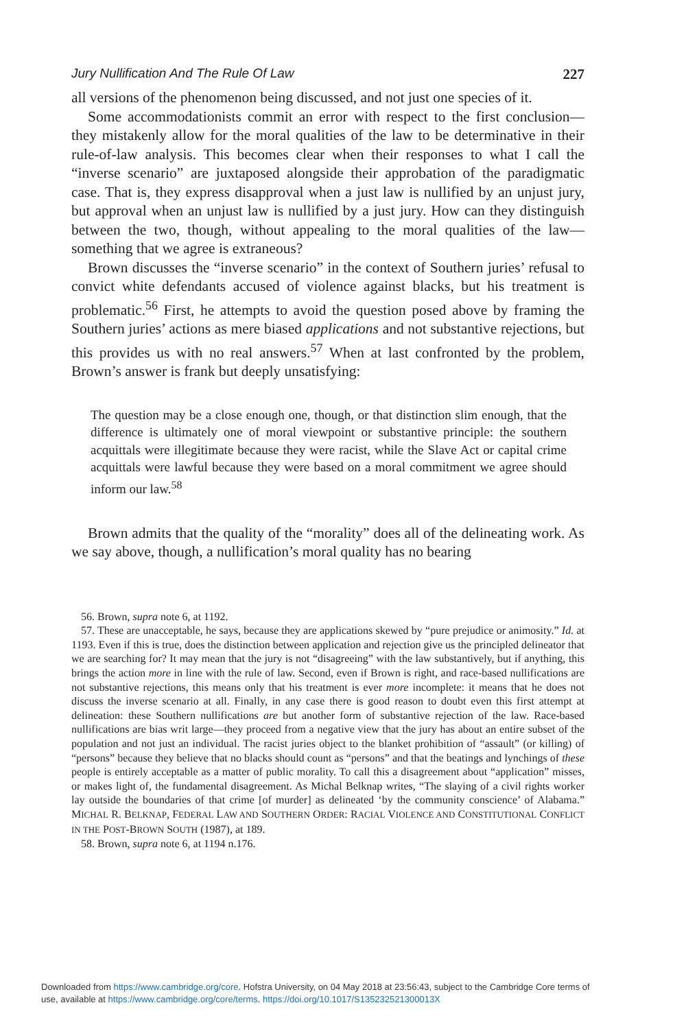Jury Nullification And The Rule Of Law 227
all versions of the phenomenon being discussed, and not just one species of it.
Some accommodationists commit an error with respect to the first conclusion—they mistakenly allow for the moral qualities of the law to be determinative in their rule-of-law analysis. This becomes clear when their responses to what I call the “inverse scenario” are juxtaposed alongside their approbation of the paradigmatic case. That is, they express disapproval when a just law is nullified by an unjust jury, but approval when an unjust law is nullified by a just jury. How can they distinguish between the two, though, without appealing to the moral qualities of the law—something that we agree is extraneous?
Brown discusses the “inverse scenario” in the context of Southern juries’ refusal to convict white defendants accused of violence against blacks, but his treatment is problematic.<sup>56</sup> First, he attempts to avoid the question posed above by framing the Southern juries’ actions as mere biased applications and not substantive rejections, but this provides us with no real answers.<sup>57</sup> When at last confronted by the problem, Brown’s answer is frank but deeply unsatisfying:
The question may be a close enough one, though, or that distinction slim enough, that the difference is ultimately one of moral viewpoint or substantive principle: the southern acquittals were illegitimate because they were racist, while the Slave Act or capital crime acquittals were lawful because they were based on a moral commitment we agree should inform our law.<sup>58</sup>
Brown admits that the quality of the “morality” does all of the delineating work. As we say above, though, a nullification’s moral quality has no bearing
56. Brown, supra note 6, at 1192.
57. These are unacceptable, he says, because they are applications skewed by “pure prejudice or animosity.” Id. at 1193. Even if this is true, does the distinction between application and rejection give us the principled delineator that we are searching for? It may mean that the jury is not “disagreeing” with the law substantively, but if anything, this brings the action more in line with the rule of law. Second, even if Brown is right, and race-based nullifications are not substantive rejections, this means only that his treatment is ever more incomplete: it means that he does not discuss the inverse scenario at all. Finally, in any case there is good reason to doubt even this first attempt at delineation: these Southern nullifications are but another form of substantive rejection of the law. Race-based nullifications are bias writ large—they proceed from a negative view that the jury has about an entire subset of the population and not just an individual. The racist juries object to the blanket prohibition of “assault” (or killing) of “persons” because they believe that no blacks should count as “persons” and that the beatings and lynchings of these people is entirely acceptable as a matter of public morality. To call this a disagreement about “application” misses, or makes light of, the fundamental disagreement. As Michal Belknap writes, “The slaying of a civil rights worker lay outside the boundaries of that crime [of murder] as delineated ‘by the community conscience’ of Alabama.” MICHAL R. BELKNAP, FEDERAL LAW AND SOUTHERN ORDER: RACIAL VIOLENCE AND CONSTITUTIONAL CONFLICT IN THE POST-BROWN SOUTH (1987), at 189.
58. Brown, supra note 6, at 1194 n.176.
Downloaded from https://www.cambridge.org/core. Hofstra University, on 04 May 2018 at 23:56:43, subject to the Cambridge Core terms of
use, available at https://www.cambridge.org/core/terms. https://doi.org/10.1017/S135232521300013X